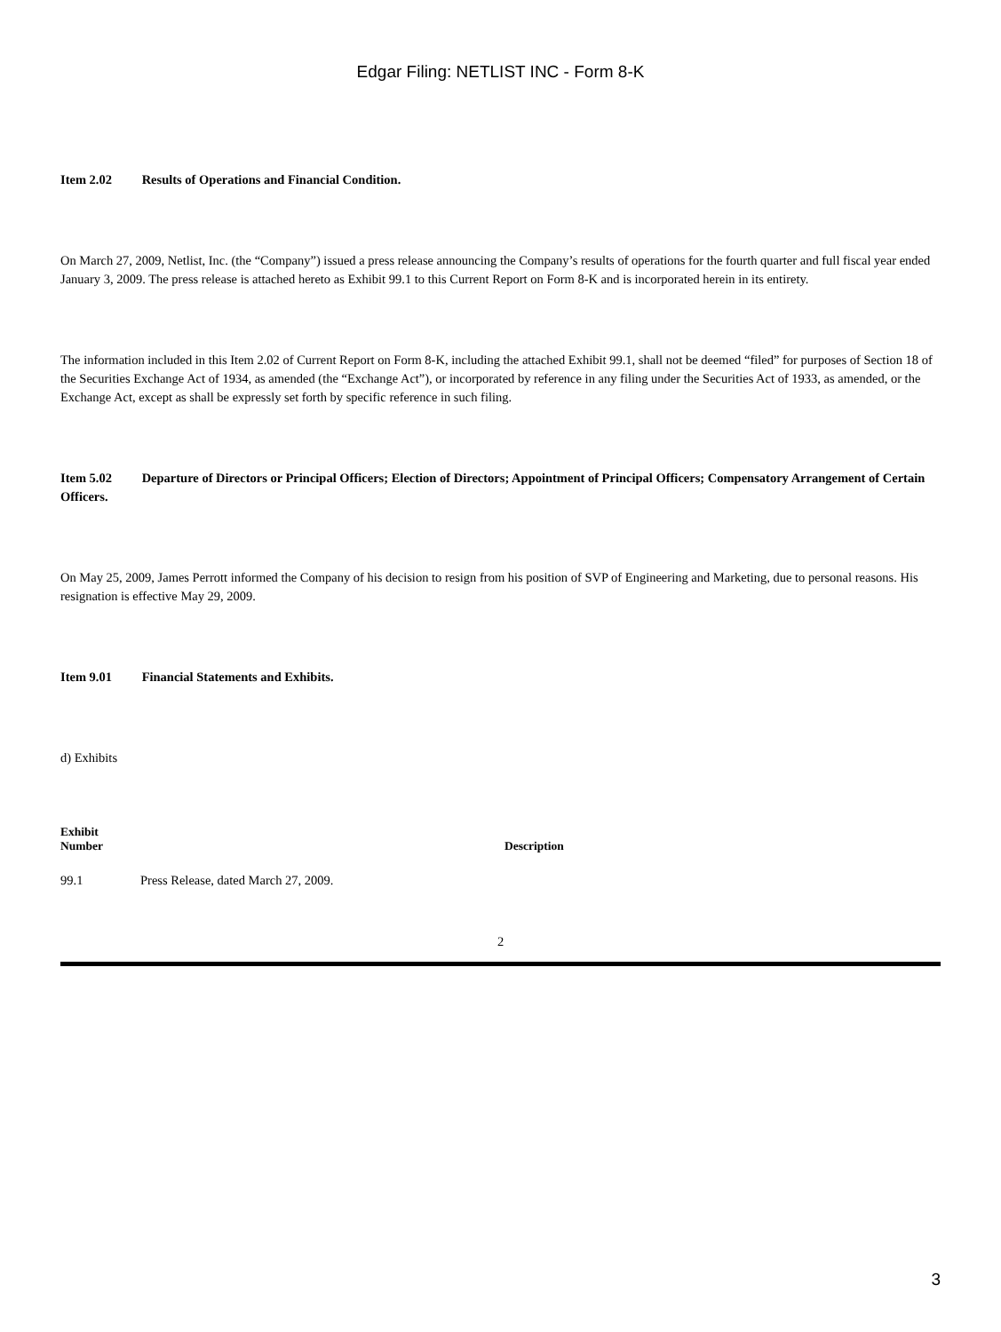Edgar Filing: NETLIST INC - Form 8-K
Item 2.02 Results of Operations and Financial Condition.
On March 27, 2009, Netlist, Inc. (the “Company”) issued a press release announcing the Company’s results of operations for the fourth quarter and full fiscal year ended January 3, 2009. The press release is attached hereto as Exhibit 99.1 to this Current Report on Form 8-K and is incorporated herein in its entirety.
The information included in this Item 2.02 of Current Report on Form 8-K, including the attached Exhibit 99.1, shall not be deemed “filed” for purposes of Section 18 of the Securities Exchange Act of 1934, as amended (the “Exchange Act”), or incorporated by reference in any filing under the Securities Act of 1933, as amended, or the Exchange Act, except as shall be expressly set forth by specific reference in such filing.
Item 5.02 Departure of Directors or Principal Officers; Election of Directors; Appointment of Principal Officers; Compensatory Arrangement of Certain Officers.
On May 25, 2009, James Perrott informed the Company of his decision to resign from his position of SVP of Engineering and Marketing, due to personal reasons. His resignation is effective May 29, 2009.
Item 9.01 Financial Statements and Exhibits.
d) Exhibits
| Exhibit Number | Description |
| --- | --- |
| 99.1 | Press Release, dated March 27, 2009. |
2
3